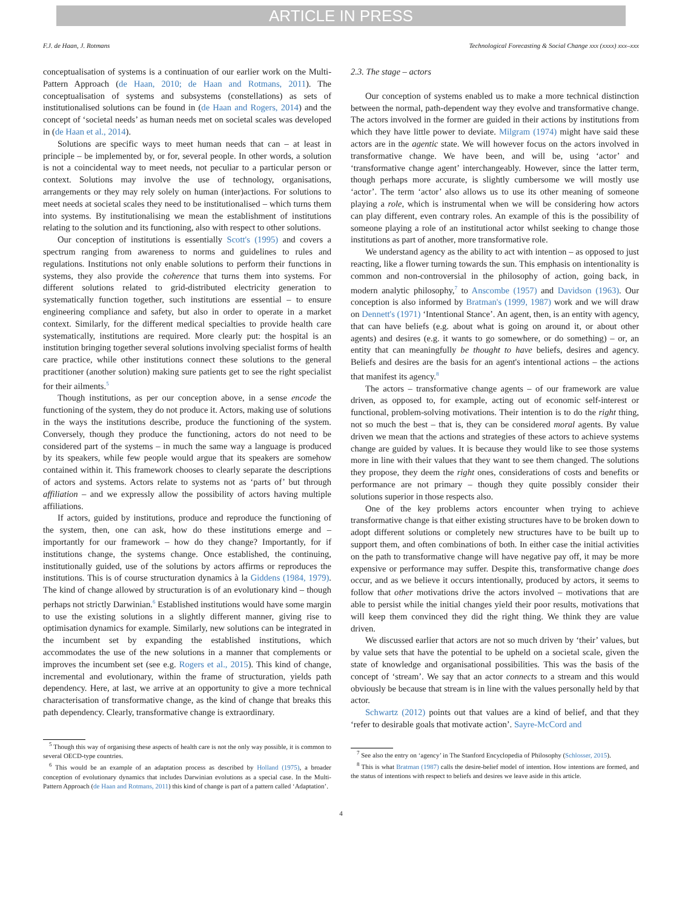ARTICLE IN PRESS
F.J. de Haan, J. Rotmans Technological Forecasting & Social Change xxx (xxxx) xxx–xxx
conceptualisation of systems is a continuation of our earlier work on the Multi-Pattern Approach (de Haan, 2010; de Haan and Rotmans, 2011). The conceptualisation of systems and subsystems (constellations) as sets of institutionalised solutions can be found in (de Haan and Rogers, 2014) and the concept of ‘societal needs’ as human needs met on societal scales was developed in (de Haan et al., 2014).
Solutions are specific ways to meet human needs that can – at least in principle – be implemented by, or for, several people. In other words, a solution is not a coincidental way to meet needs, not peculiar to a particular person or context. Solutions may involve the use of technology, organisations, arrangements or they may rely solely on human (inter)actions. For solutions to meet needs at societal scales they need to be institutionalised – which turns them into systems. By institutionalising we mean the establishment of institutions relating to the solution and its functioning, also with respect to other solutions.
Our conception of institutions is essentially Scott's (1995) and covers a spectrum ranging from awareness to norms and guidelines to rules and regulations. Institutions not only enable solutions to perform their functions in systems, they also provide the coherence that turns them into systems. For different solutions related to grid-distributed electricity generation to systematically function together, such institutions are essential – to ensure engineering compliance and safety, but also in order to operate in a market context. Similarly, for the different medical specialties to provide health care systematically, institutions are required. More clearly put: the hospital is an institution bringing together several solutions involving specialist forms of health care practice, while other institutions connect these solutions to the general practitioner (another solution) making sure patients get to see the right specialist for their ailments.<sup>5</sup>
Though institutions, as per our conception above, in a sense encode the functioning of the system, they do not produce it. Actors, making use of solutions in the ways the institutions describe, produce the functioning of the system. Conversely, though they produce the functioning, actors do not need to be considered part of the systems – in much the same way a language is produced by its speakers, while few people would argue that its speakers are somehow contained within it. This framework chooses to clearly separate the descriptions of actors and systems. Actors relate to systems not as ‘parts of’ but through affiliation – and we expressly allow the possibility of actors having multiple affiliations.
If actors, guided by institutions, produce and reproduce the functioning of the system, then, one can ask, how do these institutions emerge and – importantly for our framework – how do they change? Importantly, for if institutions change, the systems change. Once established, the continuing, institutionally guided, use of the solutions by actors affirms or reproduces the institutions. This is of course structuration dynamics à la Giddens (1984, 1979). The kind of change allowed by structuration is of an evolutionary kind – though perhaps not strictly Darwinian.<sup>6</sup> Established institutions would have some margin to use the existing solutions in a slightly different manner, giving rise to optimisation dynamics for example. Similarly, new solutions can be integrated in the incumbent set by expanding the established institutions, which accommodates the use of the new solutions in a manner that complements or improves the incumbent set (see e.g. Rogers et al., 2015). This kind of change, incremental and evolutionary, within the frame of structuration, yields path dependency. Here, at last, we arrive at an opportunity to give a more technical characterisation of transformative change, as the kind of change that breaks this path dependency. Clearly, transformative change is extraordinary.
<sup>5</sup> Though this way of organising these aspects of health care is not the only way possible, it is common to several OECD-type countries.
<sup>6</sup> This would be an example of an adaptation process as described by Holland (1975), a broader conception of evolutionary dynamics that includes Darwinian evolutions as a special case. In the Multi-Pattern Approach (de Haan and Rotmans, 2011) this kind of change is part of a pattern called ‘Adaptation’.
2.3. The stage – actors
Our conception of systems enabled us to make a more technical distinction between the normal, path-dependent way they evolve and transformative change. The actors involved in the former are guided in their actions by institutions from which they have little power to deviate. Milgram (1974) might have said these actors are in the agentic state. We will however focus on the actors involved in transformative change. We have been, and will be, using ‘actor’ and ‘transformative change agent’ interchangeably. However, since the latter term, though perhaps more accurate, is slightly cumbersome we will mostly use ‘actor’. The term ‘actor’ also allows us to use its other meaning of someone playing a role, which is instrumental when we will be considering how actors can play different, even contrary roles. An example of this is the possibility of someone playing a role of an institutional actor whilst seeking to change those institutions as part of another, more transformative role.
We understand agency as the ability to act with intention – as opposed to just reacting, like a flower turning towards the sun. This emphasis on intentionality is common and non-controversial in the philosophy of action, going back, in modern analytic philosophy,<sup>7</sup> to Anscombe (1957) and Davidson (1963). Our conception is also informed by Bratman's (1999, 1987) work and we will draw on Dennett's (1971) ‘Intentional Stance’. An agent, then, is an entity with agency, that can have beliefs (e.g. about what is going on around it, or about other agents) and desires (e.g. it wants to go somewhere, or do something) – or, an entity that can meaningfully be thought to have beliefs, desires and agency. Beliefs and desires are the basis for an agent's intentional actions – the actions that manifest its agency.<sup>8</sup>
The actors – transformative change agents – of our framework are value driven, as opposed to, for example, acting out of economic self-interest or functional, problem-solving motivations. Their intention is to do the right thing, not so much the best – that is, they can be considered moral agents. By value driven we mean that the actions and strategies of these actors to achieve systems change are guided by values. It is because they would like to see those systems more in line with their values that they want to see them changed. The solutions they propose, they deem the right ones, considerations of costs and benefits or performance are not primary – though they quite possibly consider their solutions superior in those respects also.
One of the key problems actors encounter when trying to achieve transformative change is that either existing structures have to be broken down to adopt different solutions or completely new structures have to be built up to support them, and often combinations of both. In either case the initial activities on the path to transformative change will have negative pay off, it may be more expensive or performance may suffer. Despite this, transformative change does occur, and as we believe it occurs intentionally, produced by actors, it seems to follow that other motivations drive the actors involved – motivations that are able to persist while the initial changes yield their poor results, motivations that will keep them convinced they did the right thing. We think they are value driven.
We discussed earlier that actors are not so much driven by ‘their’ values, but by value sets that have the potential to be upheld on a societal scale, given the state of knowledge and organisational possibilities. This was the basis of the concept of ‘stream’. We say that an actor connects to a stream and this would obviously be because that stream is in line with the values personally held by that actor.
Schwartz (2012) points out that values are a kind of belief, and that they ‘refer to desirable goals that motivate action’. Sayre-McCord and
<sup>7</sup> See also the entry on ‘agency’ in The Stanford Encyclopedia of Philosophy (Schlosser, 2015).
<sup>8</sup> This is what Bratman (1987) calls the desire-belief model of intention. How intentions are formed, and the status of intentions with respect to beliefs and desires we leave aside in this article.
4